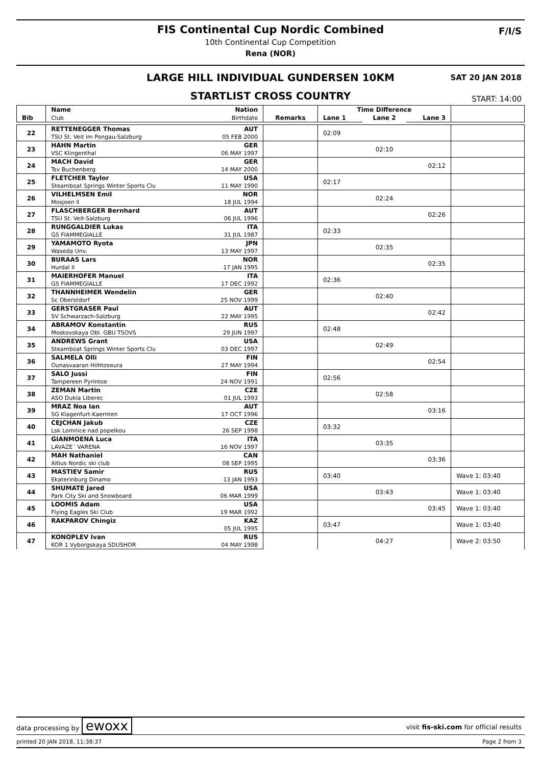FIS Continental Cup Nordic Combined
10th Continental Cup Competition
Rena (NOR)
F/I/S
LARGE HILL INDIVIDUAL GUNDERSEN 10KM
SAT 20 JAN 2018
STARTLIST CROSS COUNTRY
START: 14:00
| | Name | Nation | | Time Difference | | | |
| Bib | Club | Birthdate | Remarks | Lane 1 | Lane 2 | Lane 3 | |
| 22 | RETTENEGGER Thomas | AUT | | 02:09 | | | |
| | TSU St. Veit im Pongau-Salzburg | 05 FEB 2000 | | | | | |
| 23 | HAHN Martin | GER | | 02:10 | | | |
| | VSC Klingenthal | 06 MAY 1997 | | | | | |
| 24 | MACH David | GER | | 02:12 | | | |
| | Tsv Buchenberg | 14 MAY 2000 | | | | | |
| 25 | FLETCHER Taylor | USA | | 02:17 | | | |
| | Steamboat Springs Winter Sports Clu | 11 MAY 1990 | | | | | |
| 26 | VILHELMSEN Emil | NOR | | 02:24 | | | |
| | Mosjoen Il | 18 JUL 1994 | | | | | |
| 27 | FLASCHBERGER Bernhard | AUT | | 02:26 | | | |
| | TSU St. Veit-Salzburg | 06 JUL 1996 | | | | | |
| 28 | RUNGGALDIER Lukas | ITA | | 02:33 | | | |
| | GS FIAMMEGIALLE | 31 JUL 1987 | | | | | |
| 29 | YAMAMOTO Ryota | JPN | | 02:35 | | | |
| | Waseda Unv. | 13 MAY 1997 | | | | | |
| 30 | BURAAS Lars | NOR | | 02:35 | | | |
| | Hurdal Il | 17 JAN 1995 | | | | | |
| 31 | MAIERHOFER Manuel | ITA | | 02:36 | | | |
| | GS FIAMMEGIALLE | 17 DEC 1992 | | | | | |
| 32 | THANNHEIMER Wendelin | GER | | 02:40 | | | |
| | Sc Oberstdorf | 25 NOV 1999 | | | | | |
| 33 | GERSTGRASER Paul | AUT | | 02:42 | | | |
| | SV Schwarzach-Salzburg | 22 MAY 1995 | | | | | |
| 34 | ABRAMOV Konstantin | RUS | | 02:48 | | | |
| | Moskovskaya Obl. GBU TSOVS | 29 JUN 1997 | | | | | |
| 35 | ANDREWS Grant | USA | | 02:49 | | | |
| | Steamboat Springs Winter Sports Clu | 03 DEC 1997 | | | | | |
| 36 | SALMELA Olli | FIN | | 02:54 | | | |
| | Ounasvaaran Hiihtoseura | 27 MAY 1994 | | | | | |
| 37 | SALO Jussi | FIN | | 02:56 | | | |
| | Tampereen Pyrintoe | 24 NOV 1991 | | | | | |
| 38 | ZEMAN Martin | CZE | | 02:58 | | | |
| | ASO Dukla Liberec | 01 JUL 1993 | | | | | |
| 39 | MRAZ Noa Ian | AUT | | 03:16 | | | |
| | SG Klagenfurt-Kaernten | 17 OCT 1996 | | | | | |
| 40 | CEJCHAN Jakub | CZE | | 03:32 | | | |
| | Lsk Lomnice nad popelkou | 26 SEP 1998 | | | | | |
| 41 | GIANMOENA Luca | ITA | | 03:35 | | | |
| | LAVAZE´ VARENA | 16 NOV 1997 | | | | | |
| 42 | MAH Nathaniel | CAN | | 03:36 | | | |
| | Altius Nordic ski club | 08 SEP 1995 | | | | | |
| 43 | MASTIEV Samir | RUS | | 03:40 | | | Wave 1: 03:40 |
| | Ekaterinburg Dinamo | 13 JAN 1993 | | | | | |
| 44 | SHUMATE Jared | USA | | 03:43 | | | Wave 1: 03:40 |
| | Park City Ski and Snowboard | 06 MAR 1999 | | | | | |
| 45 | LOOMIS Adam | USA | | 03:45 | | | Wave 1: 03:40 |
| | Flying Eagles Ski Club | 19 MAR 1992 | | | | | |
| 46 | RAKPAROV Chingiz | KAZ | | 03:47 | | | Wave 1: 03:40 |
| | | 05 JUL 1995 | | | | | |
| 47 | KONOPLEV Ivan | RUS | | 04:27 | | | Wave 2: 03:50 |
| | KOR 1 Vyborgskaya SDUSHOR | 04 MAY 1998 | | | | | |
data processing by ewoxx
visit fis-ski.com for official results
printed 20 JAN 2018, 11:38:37 Page 2 from 3